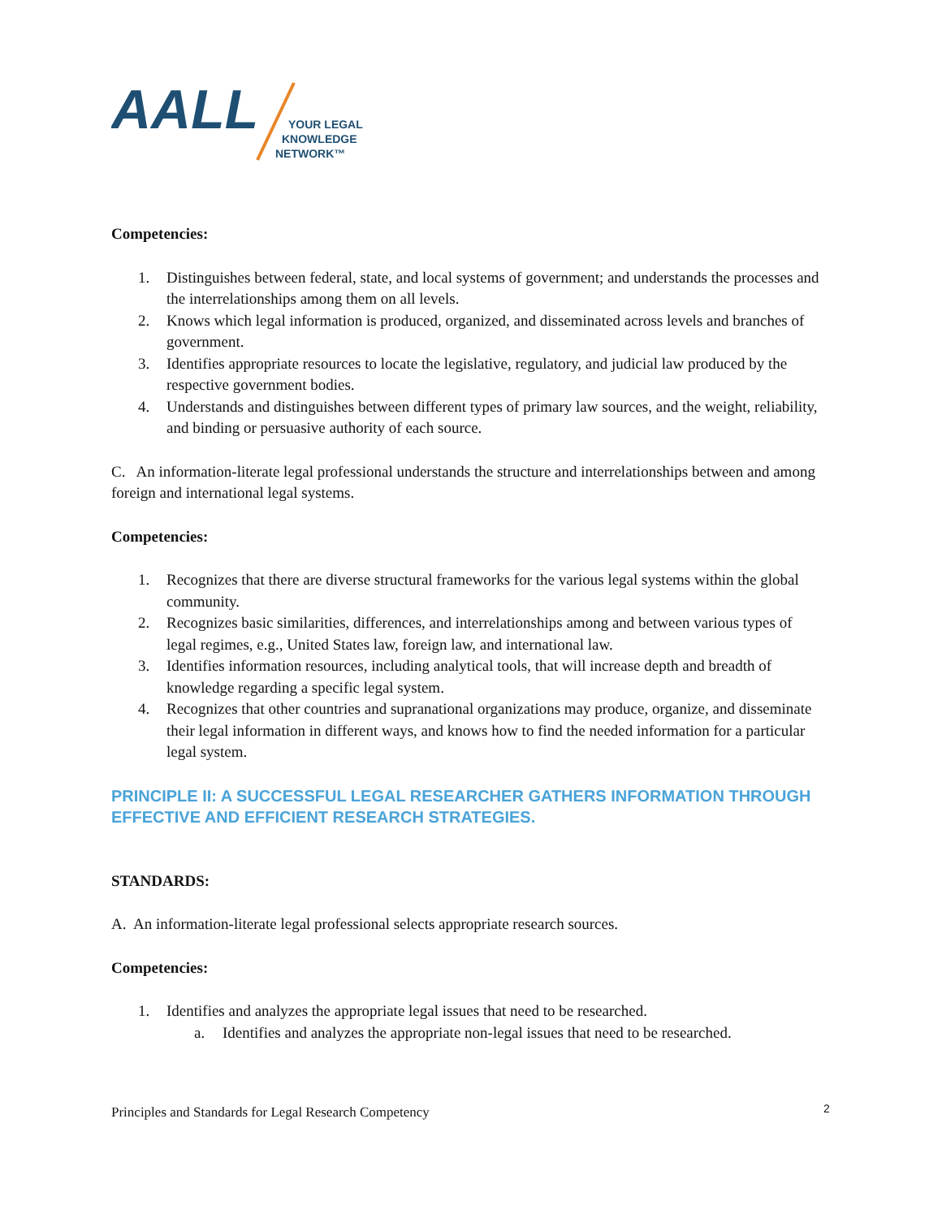AALL
YOUR LEGAL
KNOWLEDGE
NETWORK™
Competencies:
1. Distinguishes between federal, state, and local systems of government; and understands the processes and the interrelationships among them on all levels.
2. Knows which legal information is produced, organized, and disseminated across levels and branches of government.
3. Identifies appropriate resources to locate the legislative, regulatory, and judicial law produced by the respective government bodies.
4. Understands and distinguishes between different types of primary law sources, and the weight, reliability, and binding or persuasive authority of each source.
C. An information-literate legal professional understands the structure and interrelationships between and among foreign and international legal systems.
Competencies:
1. Recognizes that there are diverse structural frameworks for the various legal systems within the global community.
2. Recognizes basic similarities, differences, and interrelationships among and between various types of legal regimes, e.g., United States law, foreign law, and international law.
3. Identifies information resources, including analytical tools, that will increase depth and breadth of knowledge regarding a specific legal system.
4. Recognizes that other countries and supranational organizations may produce, organize, and disseminate their legal information in different ways, and knows how to find the needed information for a particular legal system.
PRINCIPLE II: A SUCCESSFUL LEGAL RESEARCHER GATHERS INFORMATION THROUGH EFFECTIVE AND EFFICIENT RESEARCH STRATEGIES.
STANDARDS:
A. An information-literate legal professional selects appropriate research sources.
Competencies:
1. Identifies and analyzes the appropriate legal issues that need to be researched.
a. Identifies and analyzes the appropriate non-legal issues that need to be researched.
Principles and Standards for Legal Research Competency
2